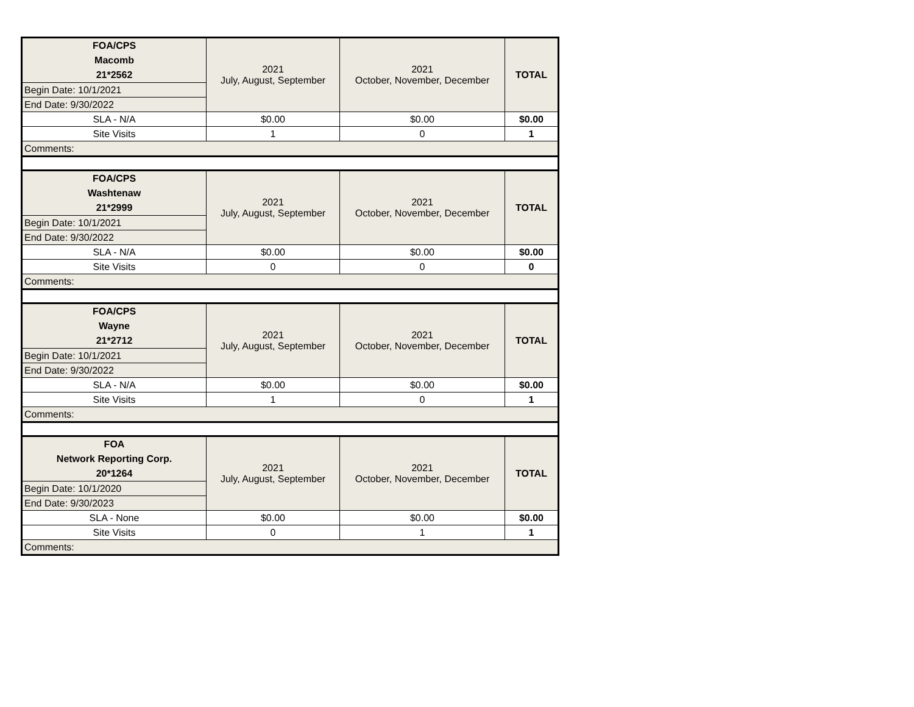| FOA/CPS Macomb 21*2562 | 2021 July, August, September | 2021 October, November, December | TOTAL |
| Begin Date: 10/1/2021 | | | |
| End Date: 9/30/2022 | | | |
| SLA - N/A | $0.00 | $0.00 | $0.00 |
| Site Visits | 1 | 0 | 1 |
| Comments: | | | |
| FOA/CPS Washtenaw 21*2999 | 2021 July, August, September | 2021 October, November, December | TOTAL |
| Begin Date: 10/1/2021 | | | |
| End Date: 9/30/2022 | | | |
| SLA - N/A | $0.00 | $0.00 | $0.00 |
| Site Visits | 0 | 0 | 0 |
| Comments: | | | |
| FOA/CPS Wayne 21*2712 | 2021 July, August, September | 2021 October, November, December | TOTAL |
| Begin Date: 10/1/2021 | | | |
| End Date: 9/30/2022 | | | |
| SLA - N/A | $0.00 | $0.00 | $0.00 |
| Site Visits | 1 | 0 | 1 |
| Comments: | | | |
| FOA Network Reporting Corp. 20*1264 | 2021 July, August, September | 2021 October, November, December | TOTAL |
| Begin Date: 10/1/2020 | | | |
| End Date: 9/30/2023 | | | |
| SLA - None | $0.00 | $0.00 | $0.00 |
| Site Visits | 0 | 1 | 1 |
| Comments: | | | |